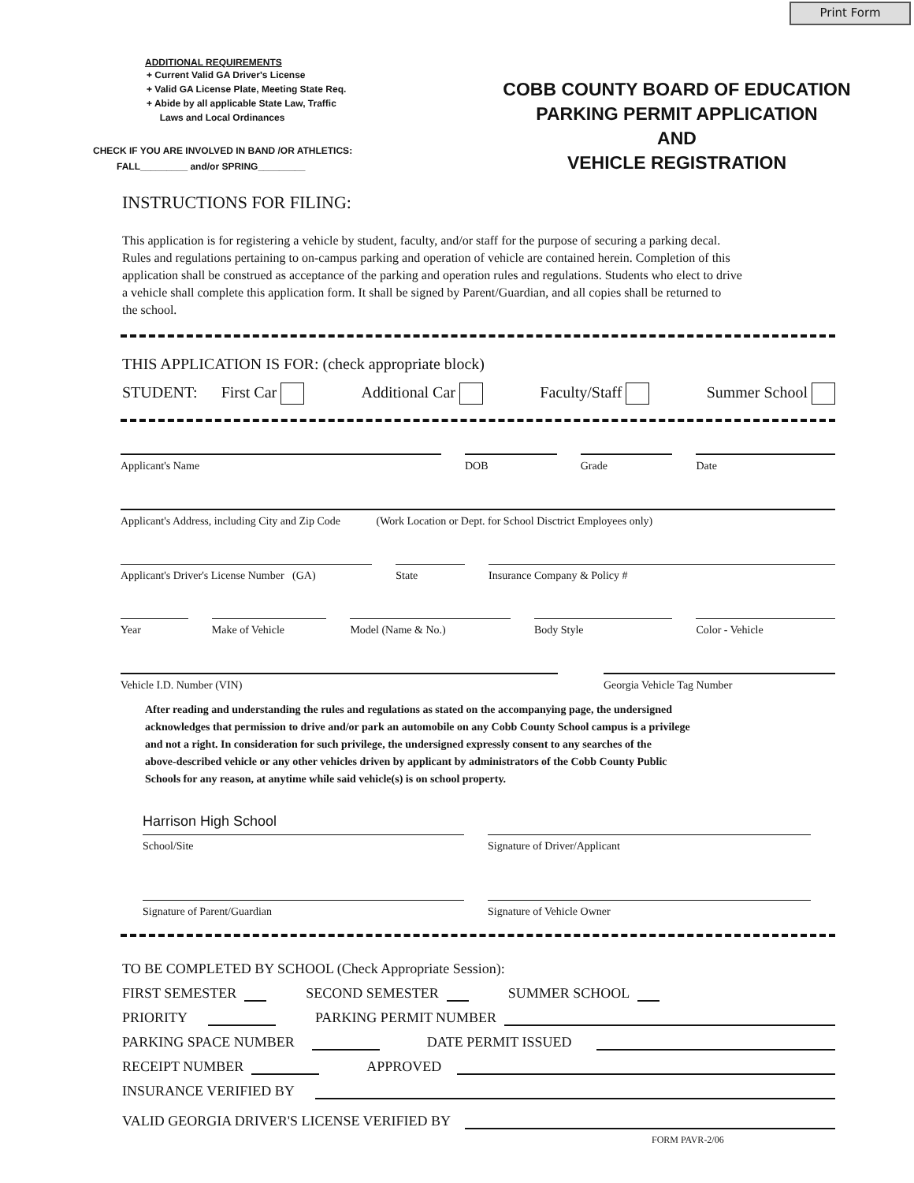Print Form
ADDITIONAL REQUIREMENTS
+ Current Valid GA Driver's License
+ Valid GA License Plate, Meeting State Req.
+ Abide by all applicable State Law, Traffic
Laws and Local Ordinances
CHECK IF YOU ARE INVOLVED IN BAND /OR ATHLETICS:
FALL_________ and/or SPRING_________
COBB COUNTY BOARD OF EDUCATION
PARKING PERMIT APPLICATION
AND
VEHICLE REGISTRATION
INSTRUCTIONS FOR FILING:
This application is for registering a vehicle by student, faculty, and/or staff for the purpose of securing a parking decal.
Rules and regulations pertaining to on-campus parking and operation of vehicle are contained herein. Completion of this
application shall be construed as acceptance of the parking and operation rules and regulations. Students who elect to drive
a vehicle shall complete this application form. It shall be signed by Parent/Guardian, and all copies shall be returned to
the school.
THIS APPLICATION IS FOR: (check appropriate block)
STUDENT: First Car Additional Car Faculty/Staff Summer School
Applicant's Name
DOB
Grade
Date
Applicant's Address, including City and Zip Code (Work Location or Dept. for School Disctrict Employees only)
Applicant's Driver's License Number (GA)
State
Insurance Company & Policy #
Year
Make of Vehicle
Model (Name & No.)
Body Style
Color - Vehicle
Vehicle I.D. Number (VIN)
Georgia Vehicle Tag Number
After reading and understanding the rules and regulations as stated on the accompanying page, the undersigned
acknowledges that permission to drive and/or park an automobile on any Cobb County School campus is a privilege
and not a right. In consideration for such privilege, the undersigned expressly consent to any searches of the
above-described vehicle or any other vehicles driven by applicant by administrators of the Cobb County Public
Schools for any reason, at anytime while said vehicle(s) is on school property.
Harrison High School
School/Site
Signature of Driver/Applicant
Signature of Parent/Guardian
Signature of Vehicle Owner
TO BE COMPLETED BY SCHOOL (Check Appropriate Session):
FIRST SEMESTER SECOND SEMESTER SUMMER SCHOOL
PRIORITY PARKING PERMIT NUMBER
PARKING SPACE NUMBER DATE PERMIT ISSUED
RECEIPT NUMBER APPROVED
INSURANCE VERIFIED BY
VALID GEORGIA DRIVER'S LICENSE VERIFIED BY
FORM PAVR-2/06